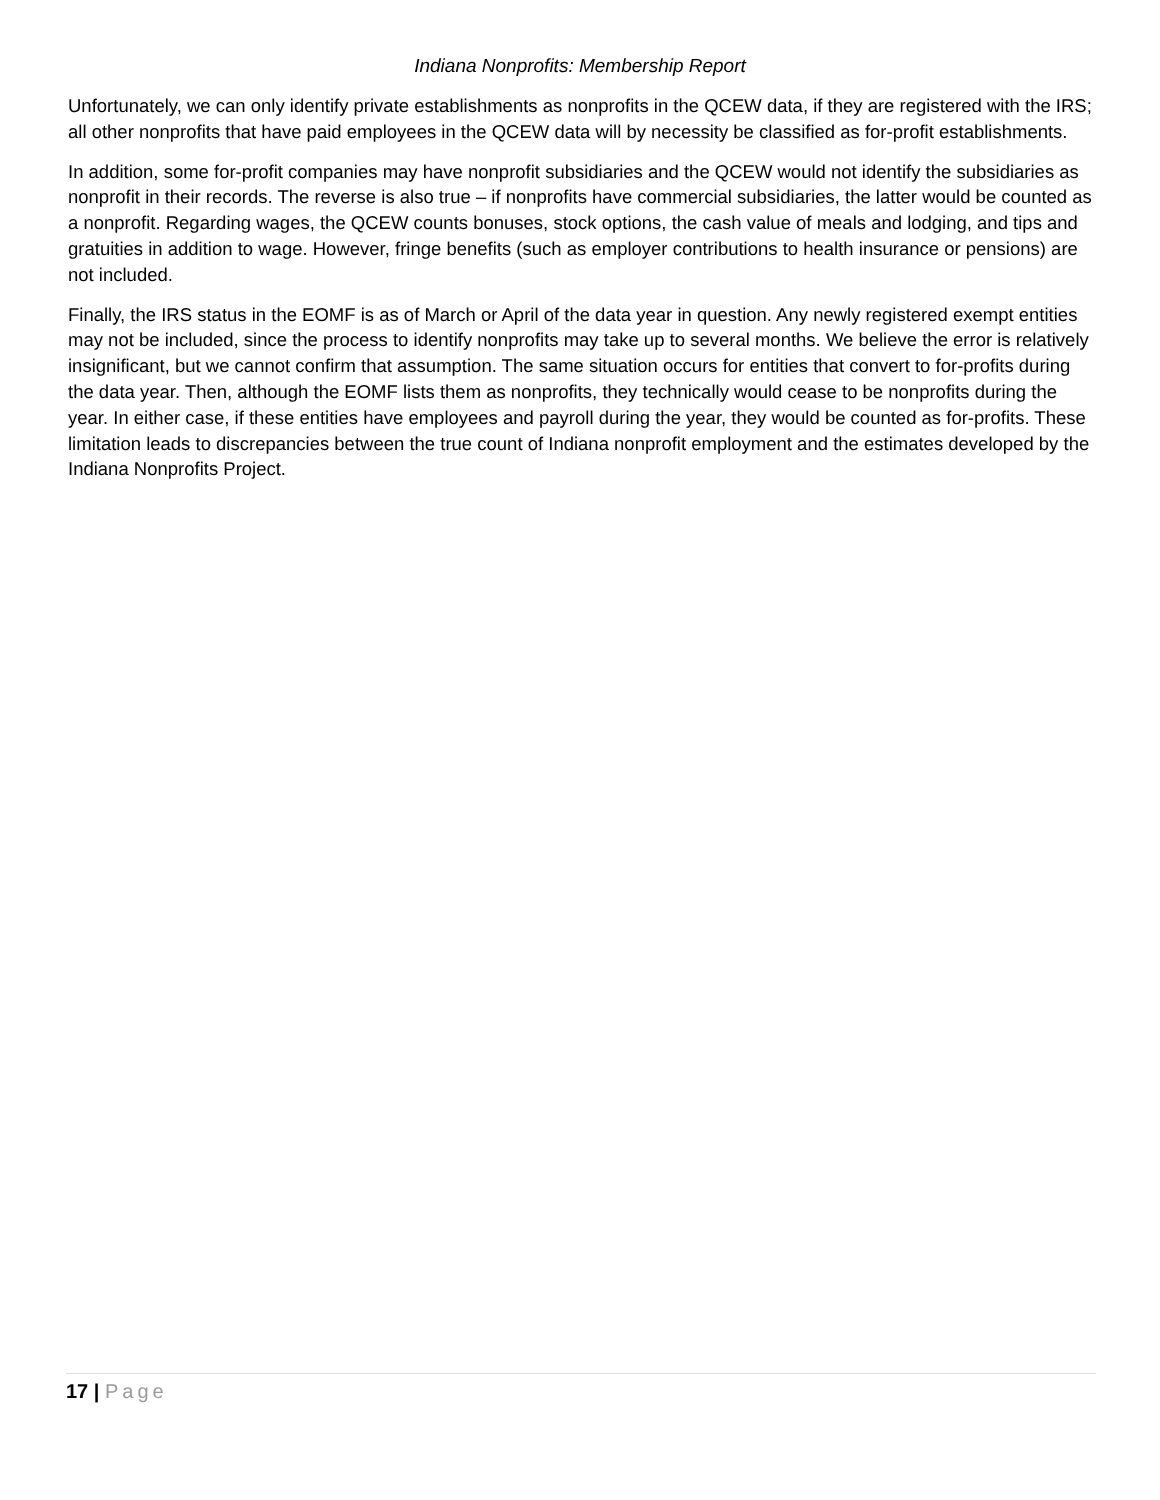Indiana Nonprofits: Membership Report
Unfortunately, we can only identify private establishments as nonprofits in the QCEW data, if they are registered with the IRS; all other nonprofits that have paid employees in the QCEW data will by necessity be classified as for-profit establishments.
In addition, some for-profit companies may have nonprofit subsidiaries and the QCEW would not identify the subsidiaries as nonprofit in their records. The reverse is also true – if nonprofits have commercial subsidiaries, the latter would be counted as a nonprofit. Regarding wages, the QCEW counts bonuses, stock options, the cash value of meals and lodging, and tips and gratuities in addition to wage. However, fringe benefits (such as employer contributions to health insurance or pensions) are not included.
Finally, the IRS status in the EOMF is as of March or April of the data year in question. Any newly registered exempt entities may not be included, since the process to identify nonprofits may take up to several months. We believe the error is relatively insignificant, but we cannot confirm that assumption. The same situation occurs for entities that convert to for-profits during the data year. Then, although the EOMF lists them as nonprofits, they technically would cease to be nonprofits during the year. In either case, if these entities have employees and payroll during the year, they would be counted as for-profits. These limitation leads to discrepancies between the true count of Indiana nonprofit employment and the estimates developed by the Indiana Nonprofits Project.
17 | Page